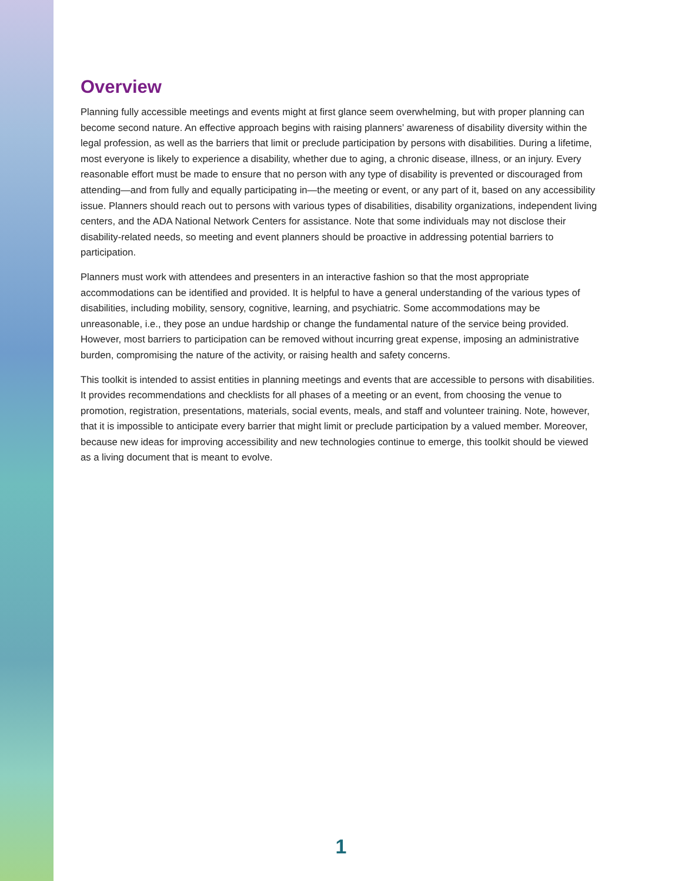Overview
Planning fully accessible meetings and events might at first glance seem overwhelming, but with proper planning can become second nature. An effective approach begins with raising planners’ awareness of disability diversity within the legal profession, as well as the barriers that limit or preclude participation by persons with disabilities. During a lifetime, most everyone is likely to experience a disability, whether due to aging, a chronic disease, illness, or an injury. Every reasonable effort must be made to ensure that no person with any type of disability is prevented or discouraged from attending—and from fully and equally participating in—the meeting or event, or any part of it, based on any accessibility issue. Planners should reach out to persons with various types of disabilities, disability organizations, independent living centers, and the ADA National Network Centers for assistance. Note that some individuals may not disclose their disability-related needs, so meeting and event planners should be proactive in addressing potential barriers to participation.
Planners must work with attendees and presenters in an interactive fashion so that the most appropriate accommodations can be identified and provided. It is helpful to have a general understanding of the various types of disabilities, including mobility, sensory, cognitive, learning, and psychiatric. Some accommodations may be unreasonable, i.e., they pose an undue hardship or change the fundamental nature of the service being provided. However, most barriers to participation can be removed without incurring great expense, imposing an administrative burden, compromising the nature of the activity, or raising health and safety concerns.
This toolkit is intended to assist entities in planning meetings and events that are accessible to persons with disabilities. It provides recommendations and checklists for all phases of a meeting or an event, from choosing the venue to promotion, registration, presentations, materials, social events, meals, and staff and volunteer training. Note, however, that it is impossible to anticipate every barrier that might limit or preclude participation by a valued member. Moreover, because new ideas for improving accessibility and new technologies continue to emerge, this toolkit should be viewed as a living document that is meant to evolve.
1